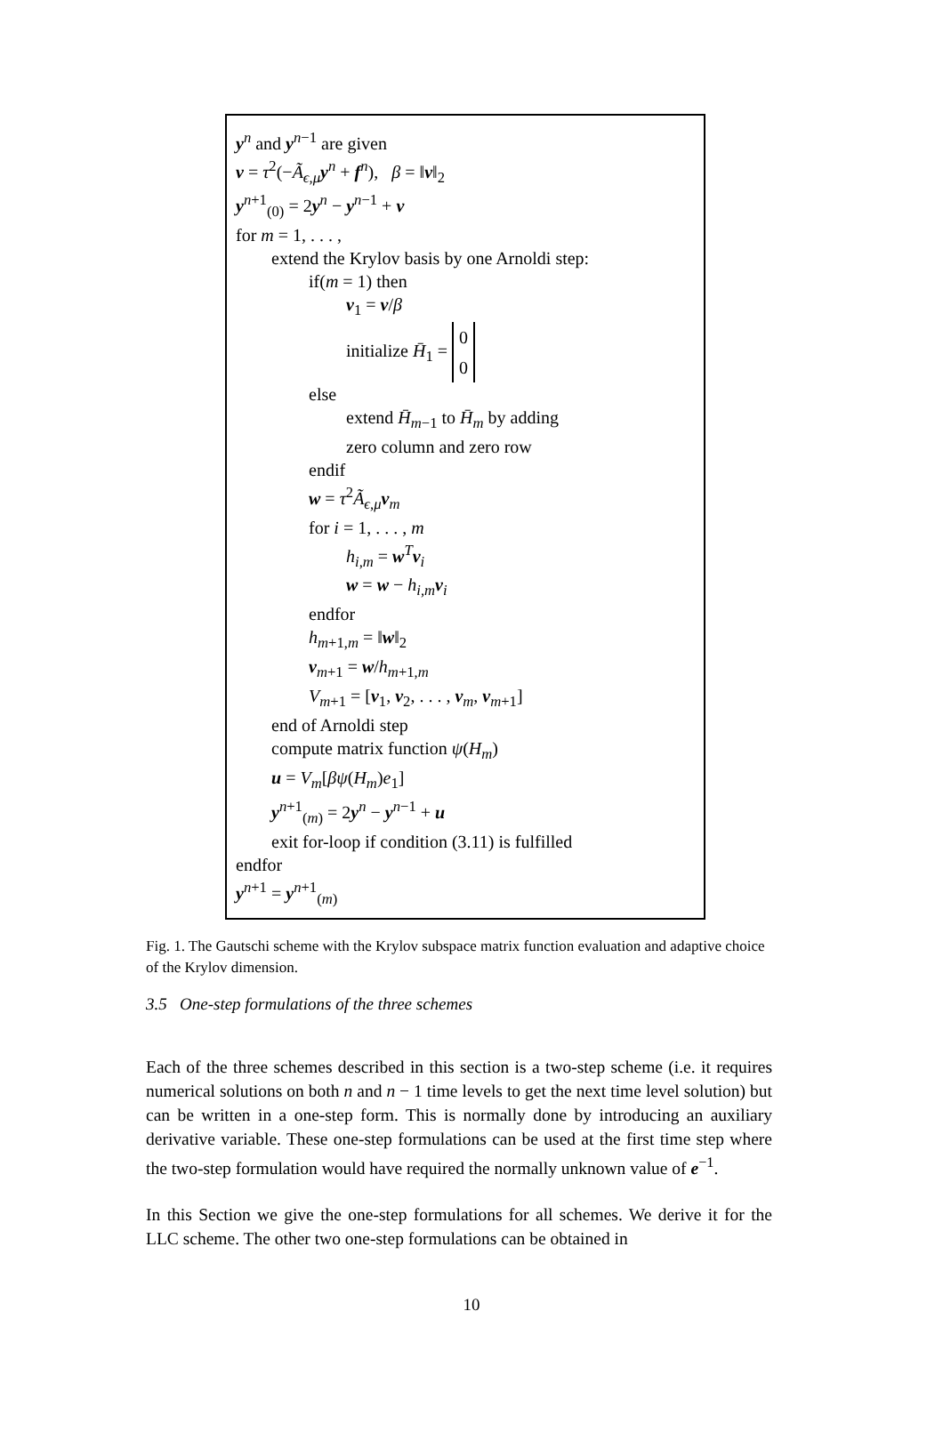y<sup>n</sup> and y<sup>n−1</sup> are given
v = τ<sup>2</sup>(−Ã<sub>ϵ,μ</sub>y<sup>n</sup> + f<sup>n</sup>), β = ‖v‖<sub>2</sub>
y<sup>n+1</sup><sub>(0)</sub> = 2y<sup>n</sup> − y<sup>n−1</sup> + v
for m = 1, . . . ,
extend the Krylov basis by one Arnoldi step:
if(m = 1) then
v<sub>1</sub> = v/β
initialize H̄<sub>1</sub> = 0
0
else
extend H̄<sub>m−1</sub> to H̄<sub>m</sub> by adding
zero column and zero row
endif
w = τ<sup>2</sup>Ã<sub>ϵ,μ</sub>v<sub>m</sub>
for i = 1, . . . , m
h<sub>i,m</sub> = w<sup>T</sup>v<sub>i</sub>
w = w − h<sub>i,m</sub>v<sub>i</sub>
endfor
h<sub>m+1,m</sub> = ‖w‖<sub>2</sub>
v<sub>m+1</sub> = w/h<sub>m+1,m</sub>
V<sub>m+1</sub> = [v<sub>1</sub>, v<sub>2</sub>, . . . , v<sub>m</sub>, v<sub>m+1</sub>]
end of Arnoldi step
compute matrix function ψ(H<sub>m</sub>)
u = V<sub>m</sub>[βψ(H<sub>m</sub>)e<sub>1</sub>]
y<sup>n+1</sup><sub>(m)</sub> = 2y<sup>n</sup> − y<sup>n−1</sup> + u
exit for-loop if condition (3.11) is fulfilled
endfor
y<sup>n+1</sup> = y<sup>n+1</sup><sub>(m)</sub>
Fig. 1. The Gautschi scheme with the Krylov subspace matrix function evaluation and adaptive choice of the Krylov dimension.
3.5 One-step formulations of the three schemes
Each of the three schemes described in this section is a two-step scheme (i.e. it requires numerical solutions on both n and n − 1 time levels to get the next time level solution) but can be written in a one-step form. This is normally done by introducing an auxiliary derivative variable. These one-step formulations can be used at the first time step where the two-step formulation would have required the normally unknown value of e<sup>−1</sup>.
In this Section we give the one-step formulations for all schemes. We derive it for the LLC scheme. The other two one-step formulations can be obtained in
10